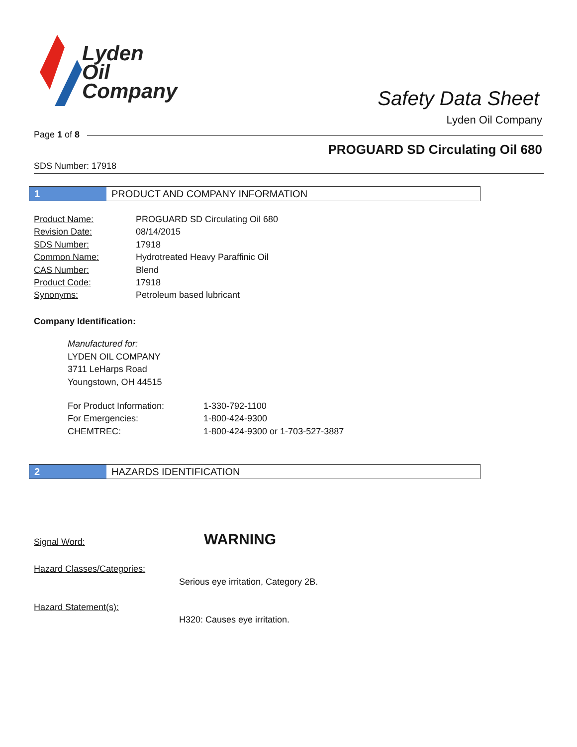Lyden
Oil
Company
Safety Data Sheet
Lyden Oil Company
Page 1 of 8
PROGUARD SD Circulating Oil 680
SDS Number: 17918
1 PRODUCT AND COMPANY INFORMATION
| Product Name: | PROGUARD SD Circulating Oil 680 |
| Revision Date: | 08/14/2015 |
| SDS Number: | 17918 |
| Common Name: | Hydrotreated Heavy Paraffinic Oil |
| CAS Number: | Blend |
| Product Code: | 17918 |
| Synonyms: | Petroleum based lubricant |
Company Identification:
Manufactured for:
LYDEN OIL COMPANY
3711 LeHarps Road
Youngstown, OH 44515
| For Product Information: | 1-330-792-1100 |
| For Emergencies: | 1-800-424-9300 |
| CHEMTREC: | 1-800-424-9300 or 1-703-527-3887 |
2 HAZARDS IDENTIFICATION
Signal Word: WARNING
Hazard Classes/Categories:
Serious eye irritation, Category 2B.
Hazard Statement(s):
H320: Causes eye irritation.